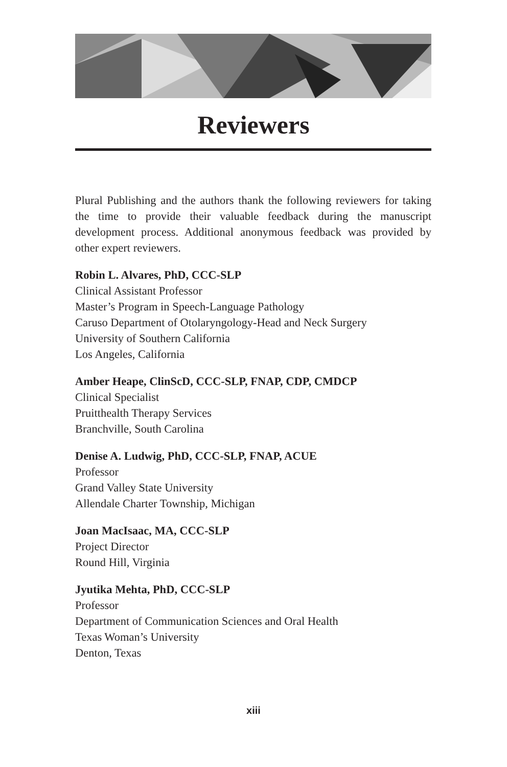Reviewers
Plural Publishing and the authors thank the following reviewers for taking the time to provide their valuable feedback during the manuscript development process. Additional anonymous feedback was provided by other expert reviewers.
Robin L. Alvares, PhD, CCC-SLP
Clinical Assistant Professor
Master’s Program in Speech-Language Pathology
Caruso Department of Otolaryngology-Head and Neck Surgery
University of Southern California
Los Angeles, California
Amber Heape, ClinScD, CCC-SLP, FNAP, CDP, CMDCP
Clinical Specialist
Pruitthealth Therapy Services
Branchville, South Carolina
Denise A. Ludwig, PhD, CCC-SLP, FNAP, ACUE
Professor
Grand Valley State University
Allendale Charter Township, Michigan
Joan MacIsaac, MA, CCC-SLP
Project Director
Round Hill, Virginia
Jyutika Mehta, PhD, CCC-SLP
Professor
Department of Communication Sciences and Oral Health
Texas Woman’s University
Denton, Texas
xiii